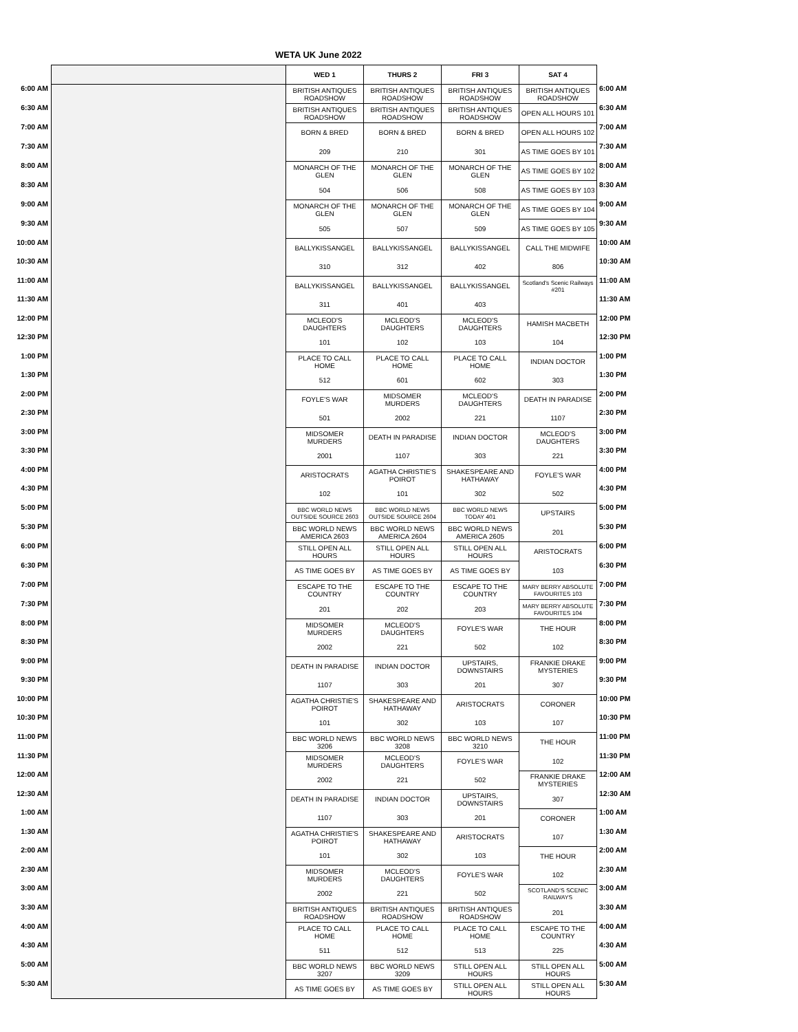WETA UK June 2022
| | | WED 1 | THURS 2 | FRI 3 | SAT 4 | |
| 6:00 AM | | BRITISH ANTIQUES ROADSHOW | BRITISH ANTIQUES ROADSHOW | BRITISH ANTIQUES ROADSHOW | BRITISH ANTIQUES ROADSHOW | 6:00 AM |
| 6:30 AM | | BRITISH ANTIQUES ROADSHOW | BRITISH ANTIQUES ROADSHOW | BRITISH ANTIQUES ROADSHOW | OPEN ALL HOURS 101 | 6:30 AM |
| 7:00 AM | | BORN & BRED | BORN & BRED | BORN & BRED | OPEN ALL HOURS 102 | 7:00 AM |
| 7:30 AM | | 209 | 210 | 301 | AS TIME GOES BY 101 | 7:30 AM |
| 8:00 AM | | MONARCH OF THE GLEN | MONARCH OF THE GLEN | MONARCH OF THE GLEN | AS TIME GOES BY 102 | 8:00 AM |
| 8:30 AM | | 504 | 506 | 508 | AS TIME GOES BY 103 | 8:30 AM |
| 9:00 AM | | MONARCH OF THE GLEN | MONARCH OF THE GLEN | MONARCH OF THE GLEN | AS TIME GOES BY 104 | 9:00 AM |
| 9:30 AM | | 505 | 507 | 509 | AS TIME GOES BY 105 | 9:30 AM |
| 10:00 AM | | BALLYKISSANGEL | BALLYKISSANGEL | BALLYKISSANGEL | CALL THE MIDWIFE | 10:00 AM |
| 10:30 AM | | 310 | 312 | 402 | 806 | 10:30 AM |
| 11:00 AM | | BALLYKISSANGEL | BALLYKISSANGEL | BALLYKISSANGEL | Scotland's Scenic Railways #201 | 11:00 AM |
| 11:30 AM | | 311 | 401 | 403 | | 11:30 AM |
| 12:00 PM | | MCLEOD'S DAUGHTERS | MCLEOD'S DAUGHTERS | MCLEOD'S DAUGHTERS | HAMISH MACBETH | 12:00 PM |
| 12:30 PM | | 101 | 102 | 103 | 104 | 12:30 PM |
| 1:00 PM | | PLACE TO CALL HOME | PLACE TO CALL HOME | PLACE TO CALL HOME | INDIAN DOCTOR | 1:00 PM |
| 1:30 PM | | 512 | 601 | 602 | 303 | 1:30 PM |
| 2:00 PM | | FOYLE'S WAR | MIDSOMER MURDERS | MCLEOD'S DAUGHTERS | DEATH IN PARADISE | 2:00 PM |
| 2:30 PM | | 501 | 2002 | 221 | 1107 | 2:30 PM |
| 3:00 PM | | MIDSOMER MURDERS | DEATH IN PARADISE | INDIAN DOCTOR | MCLEOD'S DAUGHTERS | 3:00 PM |
| 3:30 PM | | 2001 | 1107 | 303 | 221 | 3:30 PM |
| 4:00 PM | | ARISTOCRATS | AGATHA CHRISTIE'S POIROT | SHAKESPEARE AND HATHAWAY | FOYLE'S WAR | 4:00 PM |
| 4:30 PM | | 102 | 101 | 302 | 502 | 4:30 PM |
| 5:00 PM | | BBC WORLD NEWS OUTSIDE SOURCE 2603 | BBC WORLD NEWS OUTSIDE SOURCE 2604 | BBC WORLD NEWS TODAY 401 | UPSTAIRS | 5:00 PM |
| 5:30 PM | | BBC WORLD NEWS AMERICA 2603 | BBC WORLD NEWS AMERICA 2604 | BBC WORLD NEWS AMERICA 2605 | 201 | 5:30 PM |
| 6:00 PM | | STILL OPEN ALL HOURS | STILL OPEN ALL HOURS | STILL OPEN ALL HOURS | ARISTOCRATS | 6:00 PM |
| 6:30 PM | | AS TIME GOES BY | AS TIME GOES BY | AS TIME GOES BY | 103 | 6:30 PM |
| 7:00 PM | | ESCAPE TO THE COUNTRY | ESCAPE TO THE COUNTRY | ESCAPE TO THE COUNTRY | MARY BERRY ABSOLUTE FAVOURITES 103 | 7:00 PM |
| 7:30 PM | | 201 | 202 | 203 | MARY BERRY ABSOLUTE FAVOURITES 104 | 7:30 PM |
| 8:00 PM | | MIDSOMER MURDERS | MCLEOD'S DAUGHTERS | FOYLE'S WAR | THE HOUR | 8:00 PM |
| 8:30 PM | | 2002 | 221 | 502 | 102 | 8:30 PM |
| 9:00 PM | | DEATH IN PARADISE | INDIAN DOCTOR | UPSTAIRS, DOWNSTAIRS | FRANKIE DRAKE MYSTERIES | 9:00 PM |
| 9:30 PM | | 1107 | 303 | 201 | 307 | 9:30 PM |
| 10:00 PM | | AGATHA CHRISTIE'S POIROT | SHAKESPEARE AND HATHAWAY | ARISTOCRATS | CORONER | 10:00 PM |
| 10:30 PM | | 101 | 302 | 103 | 107 | 10:30 PM |
| 11:00 PM | | BBC WORLD NEWS 3206 | BBC WORLD NEWS 3208 | BBC WORLD NEWS 3210 | THE HOUR | 11:00 PM |
| 11:30 PM | | MIDSOMER MURDERS | MCLEOD'S DAUGHTERS | FOYLE'S WAR | 102 | 11:30 PM |
| 12:00 AM | | 2002 | 221 | 502 | FRANKIE DRAKE MYSTERIES | 12:00 AM |
| 12:30 AM | | DEATH IN PARADISE | INDIAN DOCTOR | UPSTAIRS, DOWNSTAIRS | 307 | 12:30 AM |
| 1:00 AM | | 1107 | 303 | 201 | CORONER | 1:00 AM |
| 1:30 AM | | AGATHA CHRISTIE'S POIROT | SHAKESPEARE AND HATHAWAY | ARISTOCRATS | 107 | 1:30 AM |
| 2:00 AM | | 101 | 302 | 103 | THE HOUR | 2:00 AM |
| 2:30 AM | | MIDSOMER MURDERS | MCLEOD'S DAUGHTERS | FOYLE'S WAR | 102 | 2:30 AM |
| 3:00 AM | | 2002 | 221 | 502 | SCOTLAND'S SCENIC RAILWAYS | 3:00 AM |
| 3:30 AM | | BRITISH ANTIQUES ROADSHOW | BRITISH ANTIQUES ROADSHOW | BRITISH ANTIQUES ROADSHOW | 201 | 3:30 AM |
| 4:00 AM | | PLACE TO CALL HOME | PLACE TO CALL HOME | PLACE TO CALL HOME | ESCAPE TO THE COUNTRY | 4:00 AM |
| 4:30 AM | | 511 | 512 | 513 | 225 | 4:30 AM |
| 5:00 AM | | BBC WORLD NEWS 3207 | BBC WORLD NEWS 3209 | STILL OPEN ALL HOURS | STILL OPEN ALL HOURS | 5:00 AM |
| 5:30 AM | | AS TIME GOES BY | AS TIME GOES BY | STILL OPEN ALL HOURS | STILL OPEN ALL HOURS | 5:30 AM |